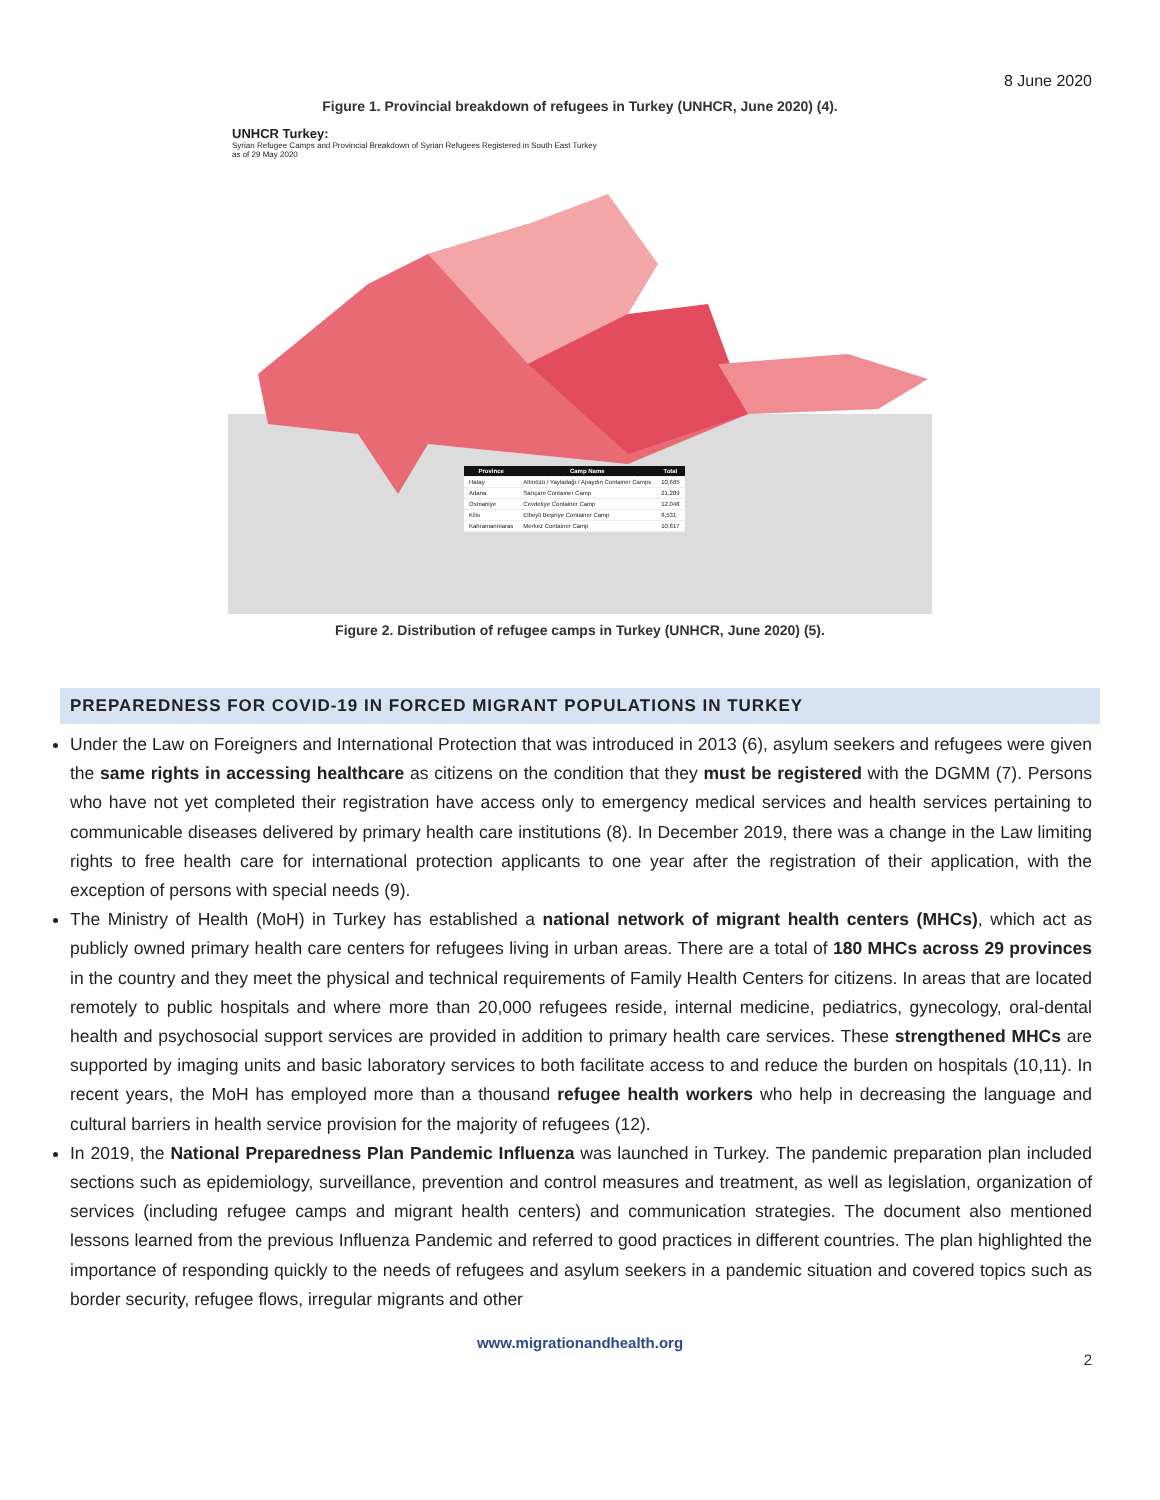8 June 2020
Figure 1. Provincial breakdown of refugees in Turkey (UNHCR, June 2020) (4).
UNHCR Turkey:
Syrian Refugee Camps and Provincial Breakdown of Syrian Refugees Registered in South East Turkey
as of 29 May 2020
| Province | Camp Name | Total |
| --- | --- | --- |
| Hatay | Altınözü / Yayladağı / Apaydın Container Camps | 10,665 |
| Adana | Sarıçam Container Camp | 21,289 |
| Osmaniye | Cevdetiye Container Camp | 12,048 |
| Kilis | Elbeyli Beşiriye Container Camp | 8,531 |
| Kahramanmaras | Merkez Container Camp | 10,817 |
Figure 2. Distribution of refugee camps in Turkey (UNHCR, June 2020) (5).
PREPAREDNESS FOR COVID-19 IN FORCED MIGRANT POPULATIONS IN TURKEY
Under the Law on Foreigners and International Protection that was introduced in 2013 (6), asylum seekers and refugees were given the same rights in accessing healthcare as citizens on the condition that they must be registered with the DGMM (7). Persons who have not yet completed their registration have access only to emergency medical services and health services pertaining to communicable diseases delivered by primary health care institutions (8). In December 2019, there was a change in the Law limiting rights to free health care for international protection applicants to one year after the registration of their application, with the exception of persons with special needs (9).
The Ministry of Health (MoH) in Turkey has established a national network of migrant health centers (MHCs), which act as publicly owned primary health care centers for refugees living in urban areas. There are a total of 180 MHCs across 29 provinces in the country and they meet the physical and technical requirements of Family Health Centers for citizens. In areas that are located remotely to public hospitals and where more than 20,000 refugees reside, internal medicine, pediatrics, gynecology, oral-dental health and psychosocial support services are provided in addition to primary health care services. These strengthened MHCs are supported by imaging units and basic laboratory services to both facilitate access to and reduce the burden on hospitals (10,11). In recent years, the MoH has employed more than a thousand refugee health workers who help in decreasing the language and cultural barriers in health service provision for the majority of refugees (12).
In 2019, the National Preparedness Plan Pandemic Influenza was launched in Turkey. The pandemic preparation plan included sections such as epidemiology, surveillance, prevention and control measures and treatment, as well as legislation, organization of services (including refugee camps and migrant health centers) and communication strategies. The document also mentioned lessons learned from the previous Influenza Pandemic and referred to good practices in different countries. The plan highlighted the importance of responding quickly to the needs of refugees and asylum seekers in a pandemic situation and covered topics such as border security, refugee flows, irregular migrants and other
www.migrationandhealth.org
2